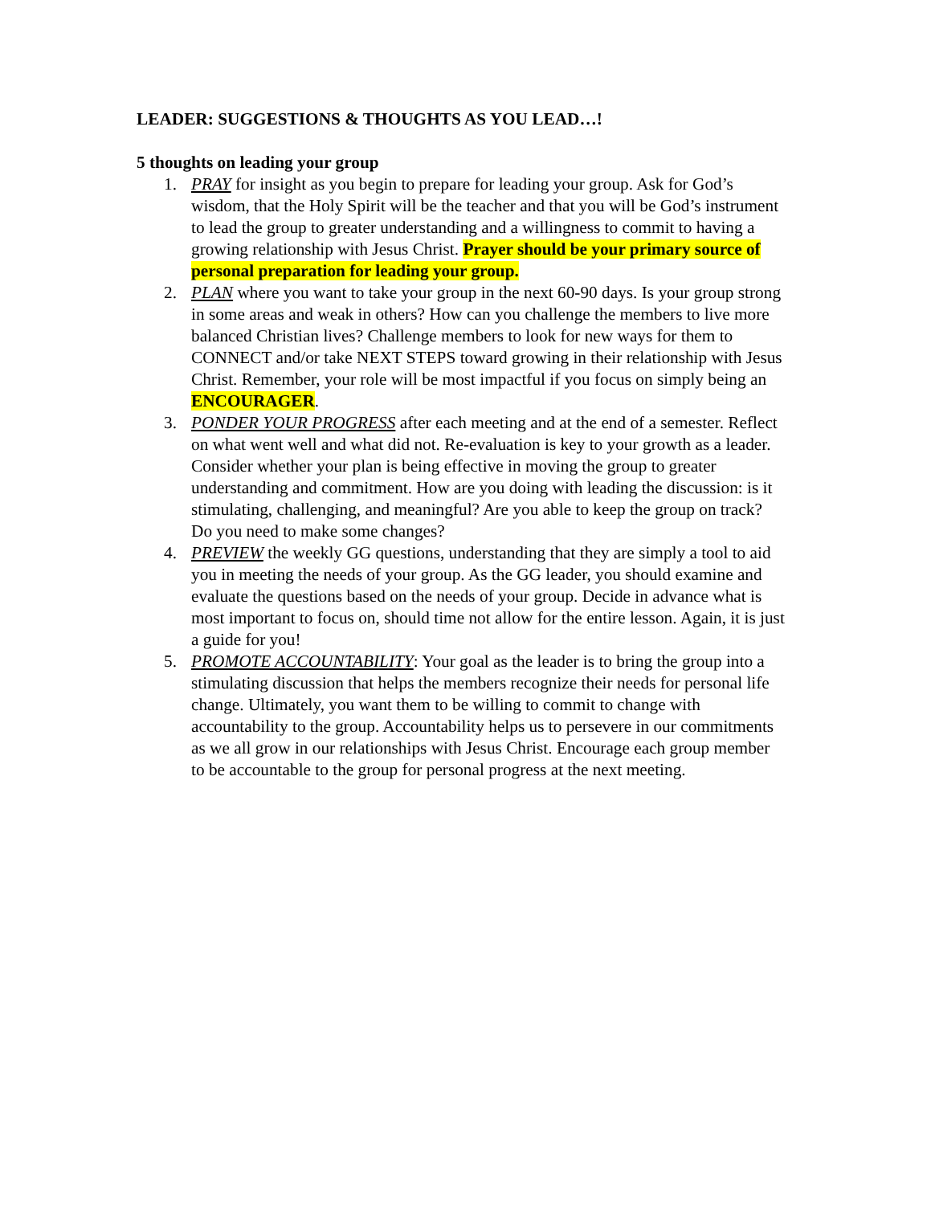LEADER: SUGGESTIONS & THOUGHTS AS YOU LEAD…!
5 thoughts on leading your group
1. PRAY for insight as you begin to prepare for leading your group. Ask for God’s wisdom, that the Holy Spirit will be the teacher and that you will be God’s instrument to lead the group to greater understanding and a willingness to commit to having a growing relationship with Jesus Christ. Prayer should be your primary source of personal preparation for leading your group.
2. PLAN where you want to take your group in the next 60-90 days. Is your group strong in some areas and weak in others? How can you challenge the members to live more balanced Christian lives? Challenge members to look for new ways for them to CONNECT and/or take NEXT STEPS toward growing in their relationship with Jesus Christ. Remember, your role will be most impactful if you focus on simply being an ENCOURAGER.
3. PONDER YOUR PROGRESS after each meeting and at the end of a semester. Reflect on what went well and what did not. Re-evaluation is key to your growth as a leader. Consider whether your plan is being effective in moving the group to greater understanding and commitment. How are you doing with leading the discussion: is it stimulating, challenging, and meaningful? Are you able to keep the group on track? Do you need to make some changes?
4. PREVIEW the weekly GG questions, understanding that they are simply a tool to aid you in meeting the needs of your group. As the GG leader, you should examine and evaluate the questions based on the needs of your group. Decide in advance what is most important to focus on, should time not allow for the entire lesson. Again, it is just a guide for you!
5. PROMOTE ACCOUNTABILITY: Your goal as the leader is to bring the group into a stimulating discussion that helps the members recognize their needs for personal life change. Ultimately, you want them to be willing to commit to change with accountability to the group. Accountability helps us to persevere in our commitments as we all grow in our relationships with Jesus Christ. Encourage each group member to be accountable to the group for personal progress at the next meeting.